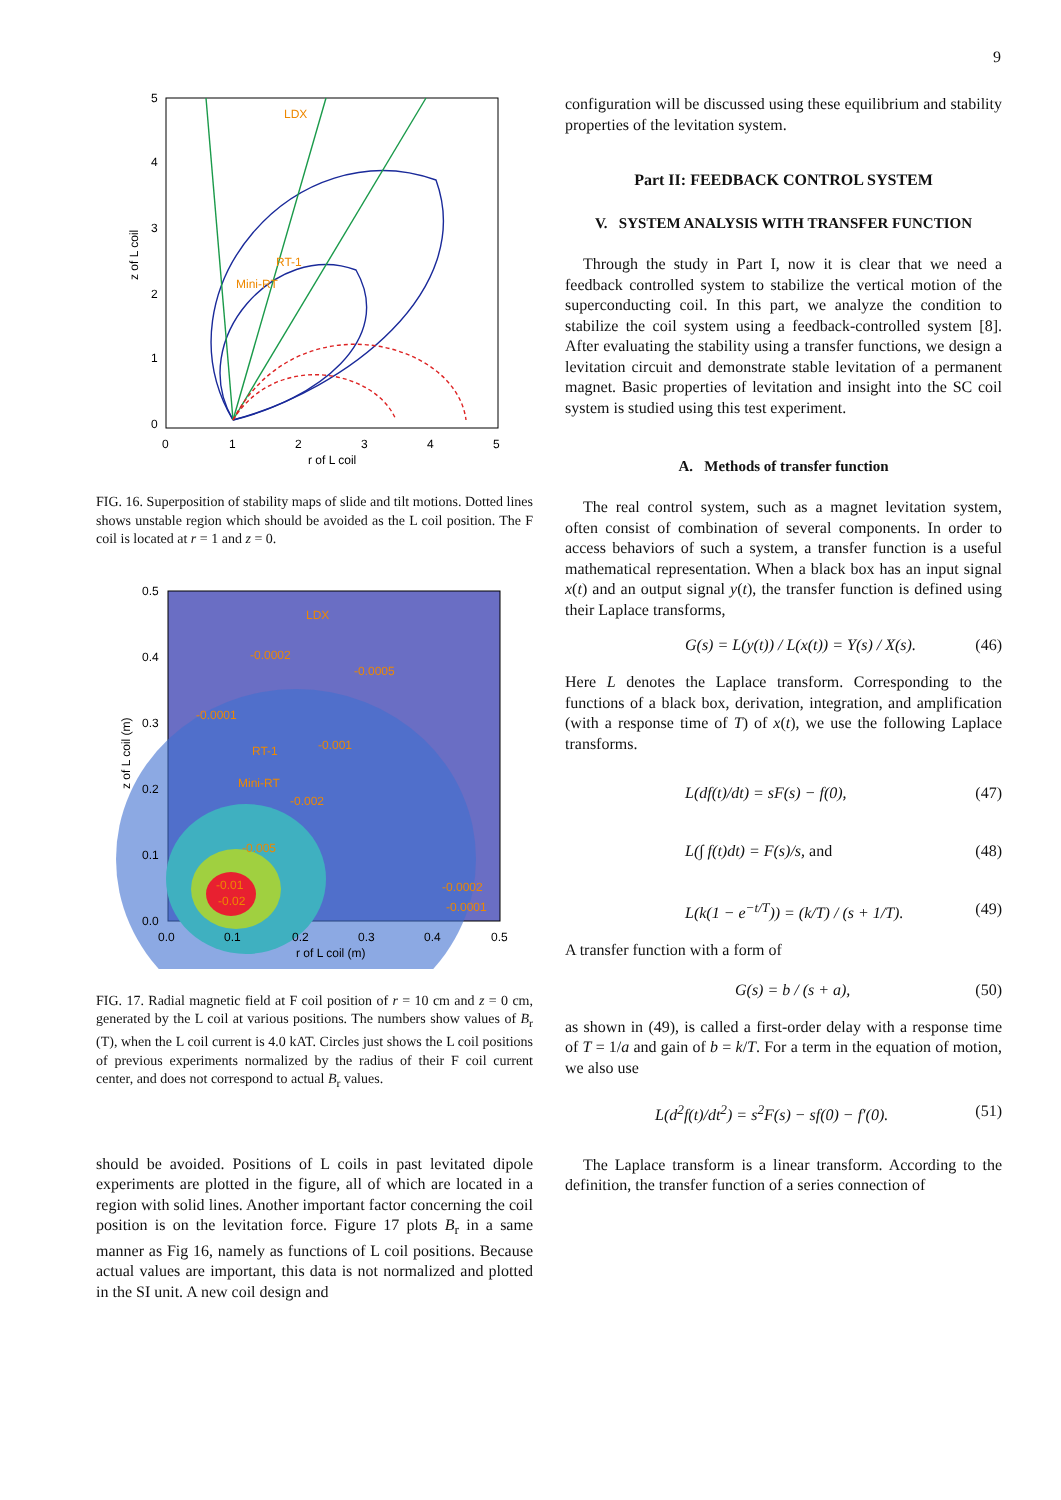9
LDX
RT-1
Mini-RT
5
4
3
2
1
0
0
1
2
3
4
5
r of L coil
z of L coil
FIG. 16. Superposition of stability maps of slide and tilt motions. Dotted lines shows unstable region which should be avoided as the L coil position. The F coil is located at r = 1 and z = 0.
LDX
-0.0005
-0.001
RT-1
Mini-RT
-0.002
-0.005
-0.01
-0.02
-0.0002
-0.0001
-0.0002
-0.0001
0.5
0.4
0.3
0.2
0.1
0.0
0.0
0.1
0.2
0.3
0.4
0.5
r of L coil (m)
z of L coil (m)
FIG. 17. Radial magnetic field at F coil position of r = 10 cm and z = 0 cm, generated by the L coil at various positions. The numbers show values of B<sub>r</sub> (T), when the L coil current is 4.0 kAT. Circles just shows the L coil positions of previous experiments normalized by the radius of their F coil current center, and does not correspond to actual B<sub>r</sub> values.
should be avoided. Positions of L coils in past levitated dipole experiments are plotted in the figure, all of which are located in a region with solid lines. Another important factor concerning the coil position is on the levitation force. Figure 17 plots B<sub>r</sub> in a same manner as Fig 16, namely as functions of L coil positions. Because actual values are important, this data is not normalized and plotted in the SI unit. A new coil design and
configuration will be discussed using these equilibrium and stability properties of the levitation system.
Part II: FEEDBACK CONTROL SYSTEM
V. SYSTEM ANALYSIS WITH TRANSFER FUNCTION
Through the study in Part I, now it is clear that we need a feedback controlled system to stabilize the vertical motion of the superconducting coil. In this part, we analyze the condition to stabilize the coil system using a feedback-controlled system [8]. After evaluating the stability using a transfer functions, we design a levitation circuit and demonstrate stable levitation of a permanent magnet. Basic properties of levitation and insight into the SC coil system is studied using this test experiment.
A. Methods of transfer function
The real control system, such as a magnet levitation system, often consist of combination of several components. In order to access behaviors of such a system, a transfer function is a useful mathematical representation. When a black box has an input signal x(t) and an output signal y(t), the transfer function is defined using their Laplace transforms,
G(s) = L(y(t)) / L(x(t)) = Y(s) / X(s). (46)
Here L denotes the Laplace transform. Corresponding to the functions of a black box, derivation, integration, and amplification (with a response time of T) of x(t), we use the following Laplace transforms.
L(df(t)/dt) = sF(s) − f(0), (47)
L(∫ f(t)dt) = F(s)/s, and (48)
L(k(1 − e<sup>−t/T</sup>)) = (k/T) / (s + 1/T). (49)
A transfer function with a form of
G(s) = b / (s + a), (50)
as shown in (49), is called a first-order delay with a response time of T = 1/a and gain of b = k/T. For a term in the equation of motion, we also use
L(d<sup>2</sup>f(t)/dt<sup>2</sup>) = s<sup>2</sup>F(s) − sf(0) − f′(0). (51)
The Laplace transform is a linear transform. According to the definition, the transfer function of a series connection of